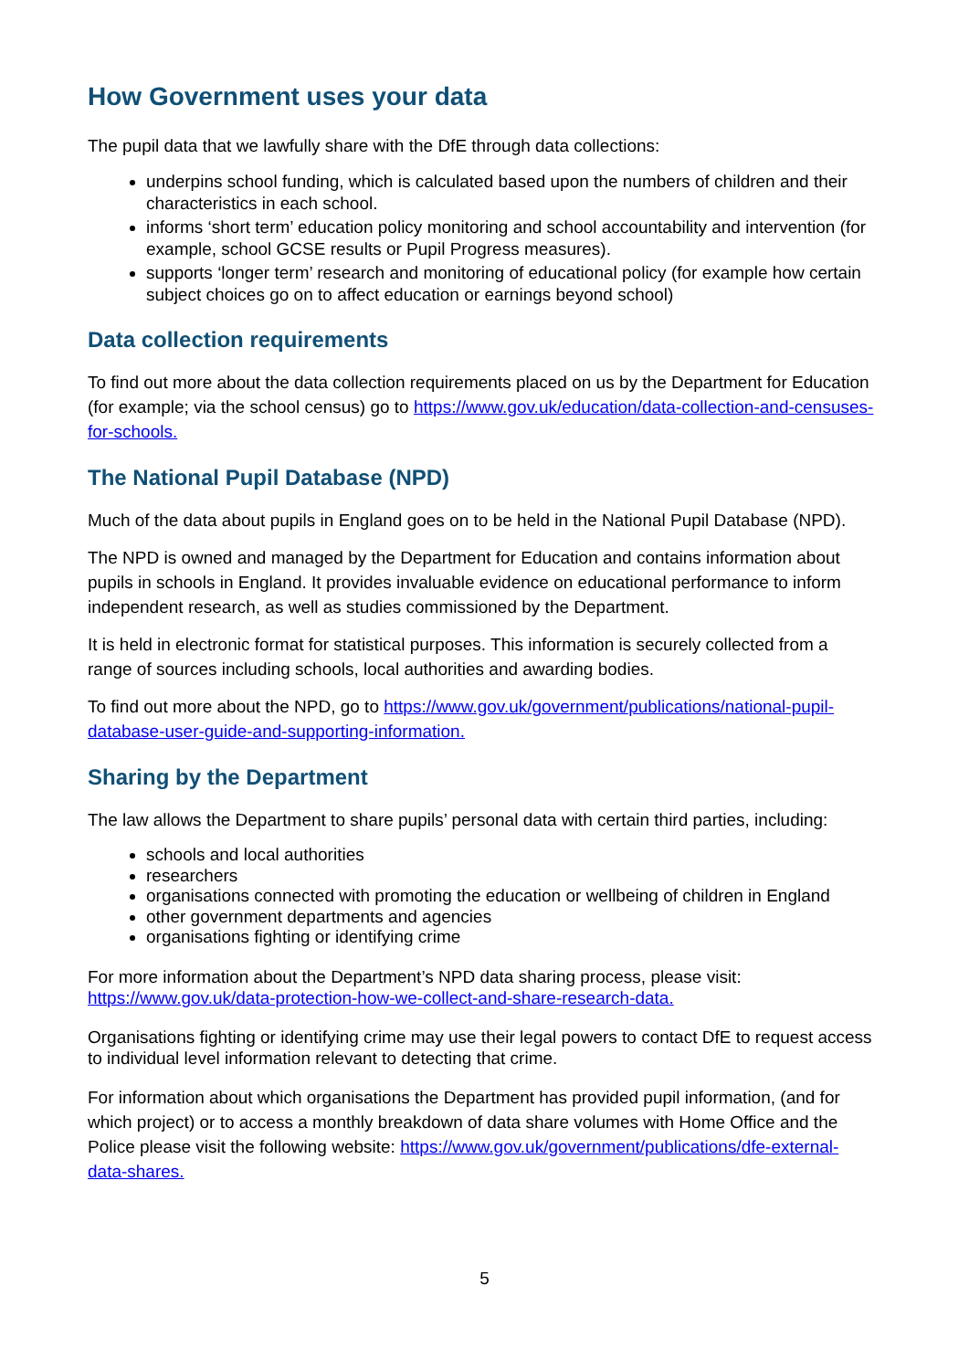How Government uses your data
The pupil data that we lawfully share with the DfE through data collections:
underpins school funding, which is calculated based upon the numbers of children and their characteristics in each school.
informs ‘short term’ education policy monitoring and school accountability and intervention (for example, school GCSE results or Pupil Progress measures).
supports ‘longer term’ research and monitoring of educational policy (for example how certain subject choices go on to affect education or earnings beyond school)
Data collection requirements
To find out more about the data collection requirements placed on us by the Department for Education (for example; via the school census) go to https://www.gov.uk/education/data-collection-and-censuses-for-schools.
The National Pupil Database (NPD)
Much of the data about pupils in England goes on to be held in the National Pupil Database (NPD).
The NPD is owned and managed by the Department for Education and contains information about pupils in schools in England. It provides invaluable evidence on educational performance to inform independent research, as well as studies commissioned by the Department.
It is held in electronic format for statistical purposes. This information is securely collected from a range of sources including schools, local authorities and awarding bodies.
To find out more about the NPD, go to https://www.gov.uk/government/publications/national-pupil-database-user-guide-and-supporting-information.
Sharing by the Department
The law allows the Department to share pupils’ personal data with certain third parties, including:
schools and local authorities
researchers
organisations connected with promoting the education or wellbeing of children in England
other government departments and agencies
organisations fighting or identifying crime
For more information about the Department’s NPD data sharing process, please visit: https://www.gov.uk/data-protection-how-we-collect-and-share-research-data.
Organisations fighting or identifying crime may use their legal powers to contact DfE to request access to individual level information relevant to detecting that crime.
For information about which organisations the Department has provided pupil information, (and for which project) or to access a monthly breakdown of data share volumes with Home Office and the Police please visit the following website: https://www.gov.uk/government/publications/dfe-external-data-shares.
5